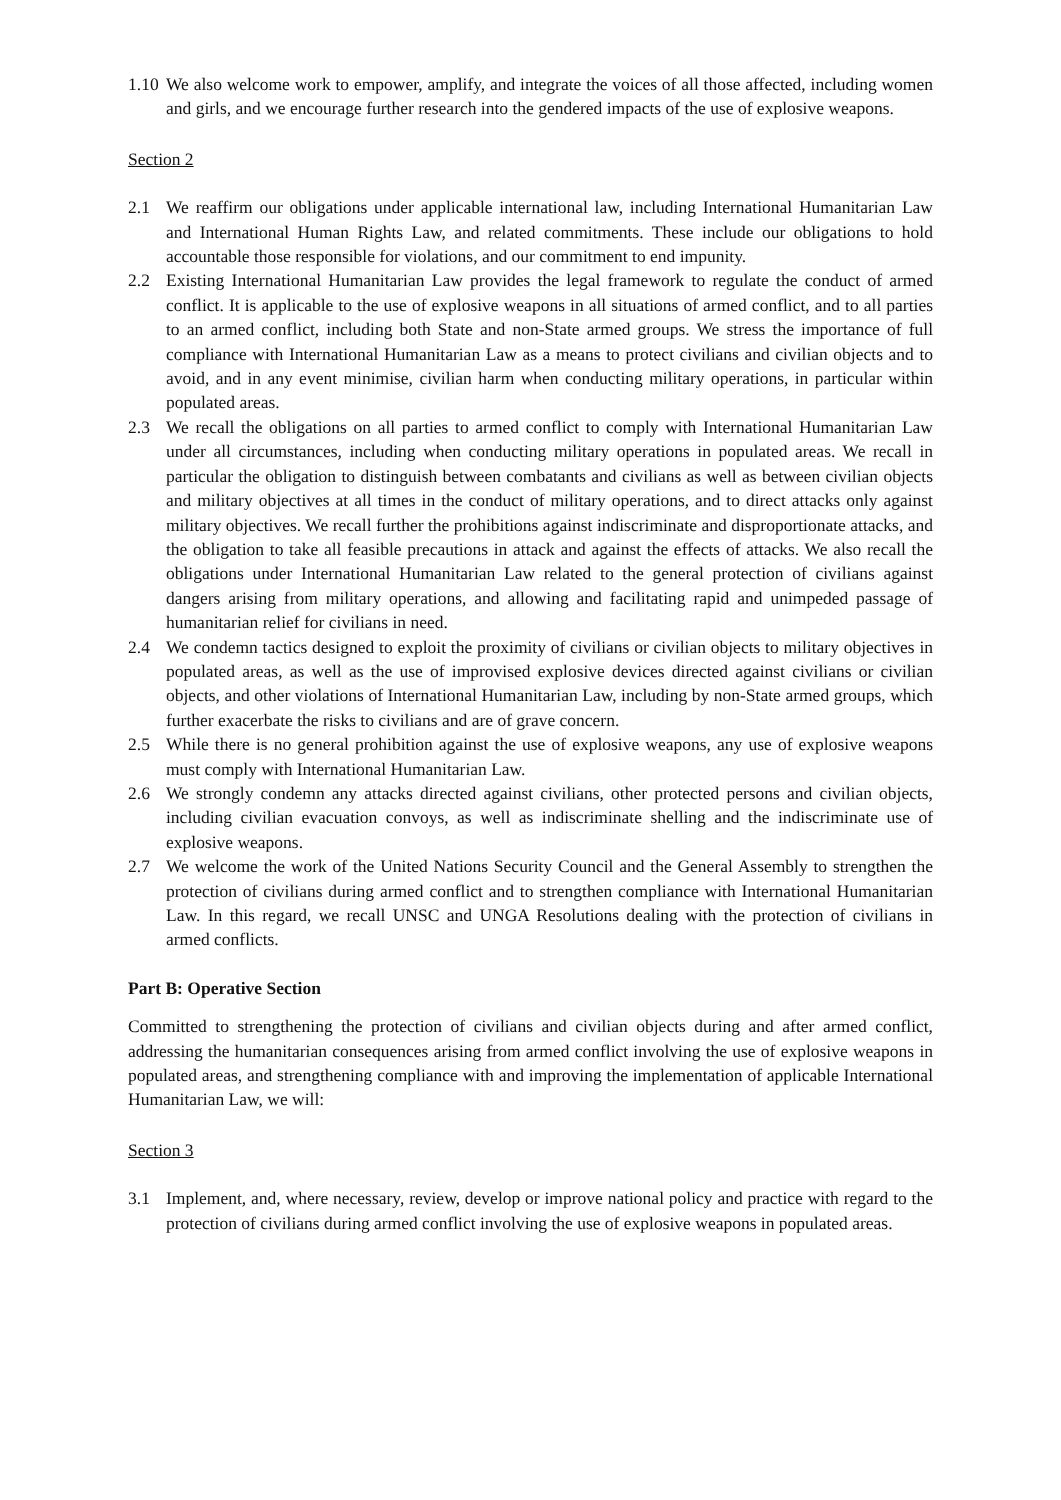1.10 We also welcome work to empower, amplify, and integrate the voices of all those affected, including women and girls, and we encourage further research into the gendered impacts of the use of explosive weapons.
Section 2
2.1 We reaffirm our obligations under applicable international law, including International Humanitarian Law and International Human Rights Law, and related commitments. These include our obligations to hold accountable those responsible for violations, and our commitment to end impunity.
2.2 Existing International Humanitarian Law provides the legal framework to regulate the conduct of armed conflict. It is applicable to the use of explosive weapons in all situations of armed conflict, and to all parties to an armed conflict, including both State and non-State armed groups. We stress the importance of full compliance with International Humanitarian Law as a means to protect civilians and civilian objects and to avoid, and in any event minimise, civilian harm when conducting military operations, in particular within populated areas.
2.3 We recall the obligations on all parties to armed conflict to comply with International Humanitarian Law under all circumstances, including when conducting military operations in populated areas. We recall in particular the obligation to distinguish between combatants and civilians as well as between civilian objects and military objectives at all times in the conduct of military operations, and to direct attacks only against military objectives. We recall further the prohibitions against indiscriminate and disproportionate attacks, and the obligation to take all feasible precautions in attack and against the effects of attacks. We also recall the obligations under International Humanitarian Law related to the general protection of civilians against dangers arising from military operations, and allowing and facilitating rapid and unimpeded passage of humanitarian relief for civilians in need.
2.4 We condemn tactics designed to exploit the proximity of civilians or civilian objects to military objectives in populated areas, as well as the use of improvised explosive devices directed against civilians or civilian objects, and other violations of International Humanitarian Law, including by non-State armed groups, which further exacerbate the risks to civilians and are of grave concern.
2.5 While there is no general prohibition against the use of explosive weapons, any use of explosive weapons must comply with International Humanitarian Law.
2.6 We strongly condemn any attacks directed against civilians, other protected persons and civilian objects, including civilian evacuation convoys, as well as indiscriminate shelling and the indiscriminate use of explosive weapons.
2.7 We welcome the work of the United Nations Security Council and the General Assembly to strengthen the protection of civilians during armed conflict and to strengthen compliance with International Humanitarian Law. In this regard, we recall UNSC and UNGA Resolutions dealing with the protection of civilians in armed conflicts.
Part B: Operative Section
Committed to strengthening the protection of civilians and civilian objects during and after armed conflict, addressing the humanitarian consequences arising from armed conflict involving the use of explosive weapons in populated areas, and strengthening compliance with and improving the implementation of applicable International Humanitarian Law, we will:
Section 3
3.1 Implement, and, where necessary, review, develop or improve national policy and practice with regard to the protection of civilians during armed conflict involving the use of explosive weapons in populated areas.